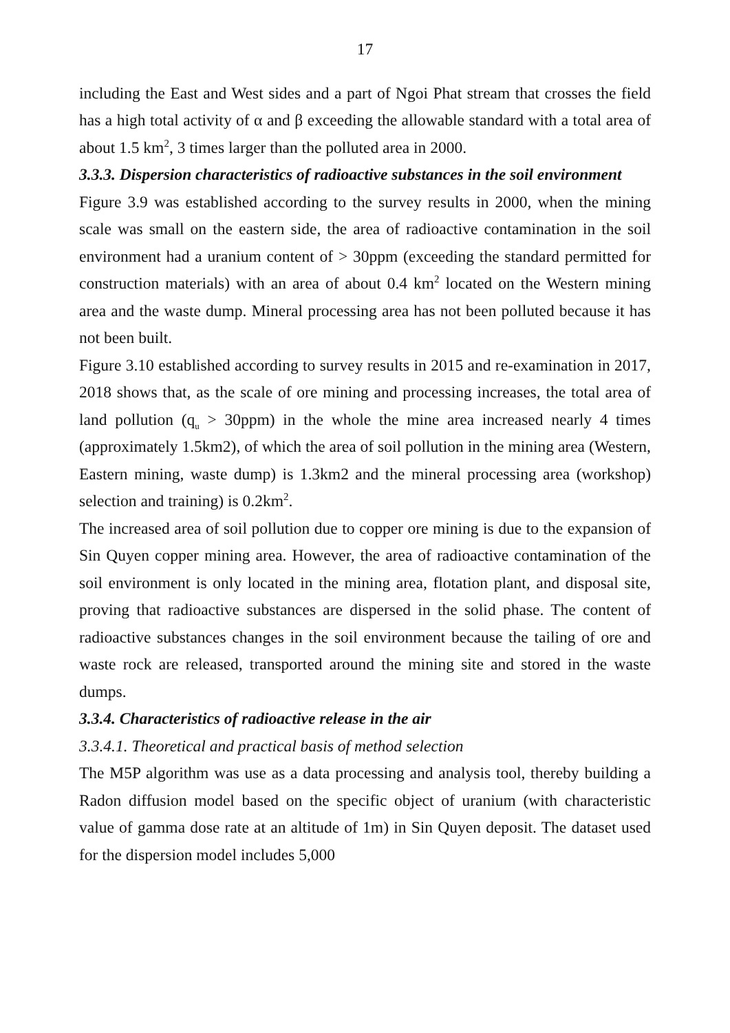17
including the East and West sides and a part of Ngoi Phat stream that crosses the field has a high total activity of α and β exceeding the allowable standard with a total area of about 1.5 km<sup>2</sup>, 3 times larger than the polluted area in 2000.
3.3.3. Dispersion characteristics of radioactive substances in the soil environment
Figure 3.9 was established according to the survey results in 2000, when the mining scale was small on the eastern side, the area of radioactive contamination in the soil environment had a uranium content of > 30ppm (exceeding the standard permitted for construction materials) with an area of about 0.4 km<sup>2</sup> located on the Western mining area and the waste dump. Mineral processing area has not been polluted because it has not been built.
Figure 3.10 established according to survey results in 2015 and re-examination in 2017, 2018 shows that, as the scale of ore mining and processing increases, the total area of land pollution (q<sub>u</sub> > 30ppm) in the whole the mine area increased nearly 4 times (approximately 1.5km2), of which the area of soil pollution in the mining area (Western, Eastern mining, waste dump) is 1.3km2 and the mineral processing area (workshop) selection and training) is 0.2km<sup>2</sup>.
The increased area of soil pollution due to copper ore mining is due to the expansion of Sin Quyen copper mining area. However, the area of radioactive contamination of the soil environment is only located in the mining area, flotation plant, and disposal site, proving that radioactive substances are dispersed in the solid phase. The content of radioactive substances changes in the soil environment because the tailing of ore and waste rock are released, transported around the mining site and stored in the waste dumps.
3.3.4. Characteristics of radioactive release in the air
3.3.4.1. Theoretical and practical basis of method selection
The M5P algorithm was use as a data processing and analysis tool, thereby building a Radon diffusion model based on the specific object of uranium (with characteristic value of gamma dose rate at an altitude of 1m) in Sin Quyen deposit. The dataset used for the dispersion model includes 5,000